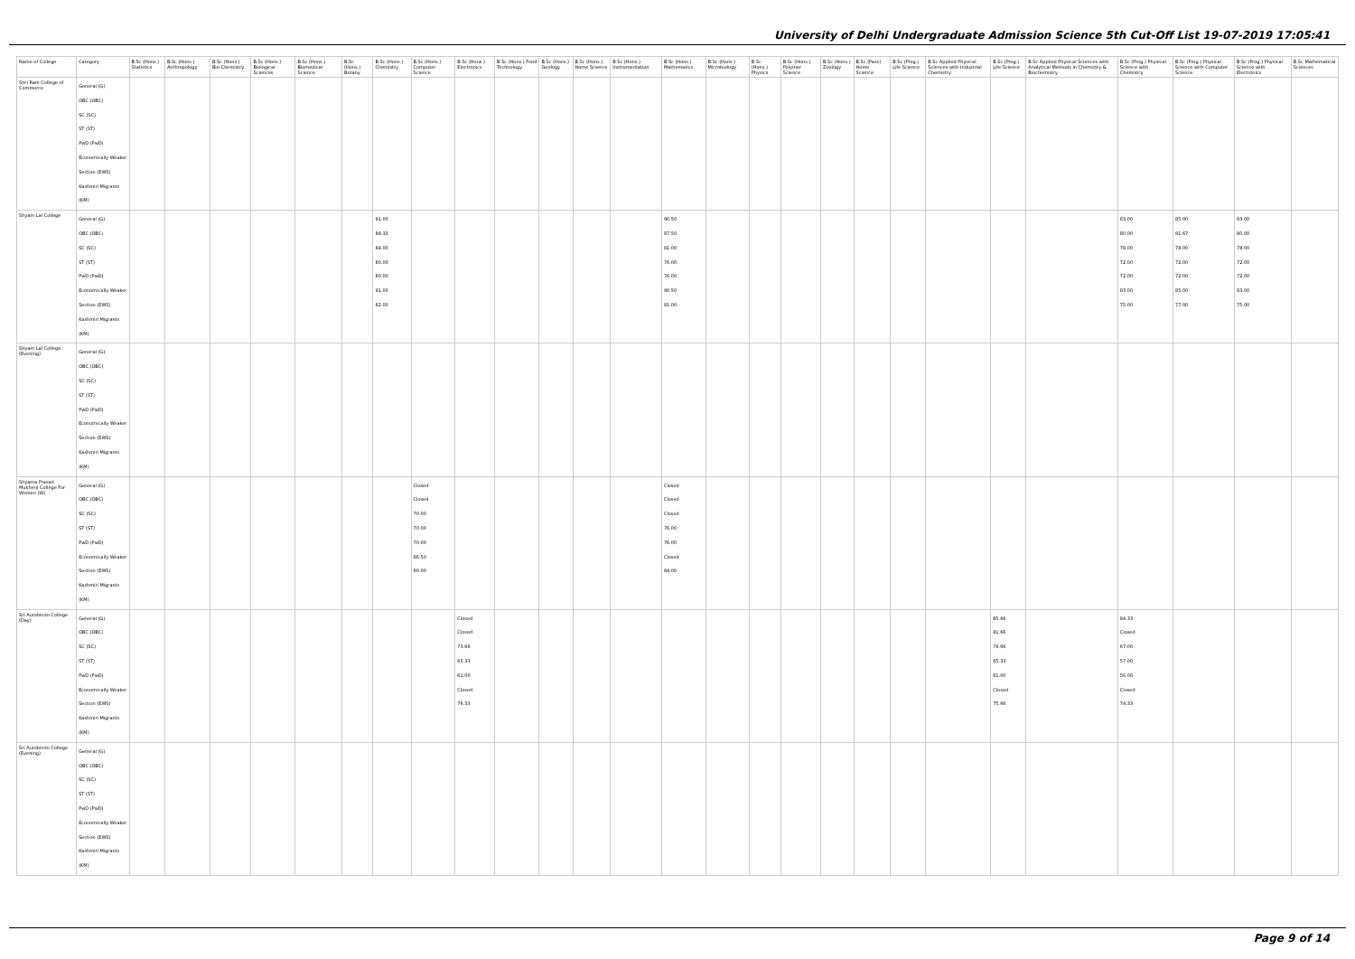University of Delhi Undergraduate Admission Science 5th Cut-Off List 19-07-2019 17:05:41
| Name of College | Category | B.Sc (Hons.) Statistics | B.Sc (Hons.) Anthropology | B.Sc (Hons.) Bio-Chemistry | B.Sc (Hons.) Biological Sciences | B.Sc (Hons.) Biomedical Science | B.Sc (Hons.) Botany | B.Sc (Hons.) Chemistry | B.Sc (Hons.) Computer Science | B.Sc (Hons.) Electronics | B.Sc (Hons.) Food Technology | B.Sc (Hons.) Geology | B.Sc (Hons.) Home Science | B.Sc (Hons.) Instrumentation | B.Sc (Hons.) Mathematics | B.Sc (Hons.) Microbiology | B.Sc (Hons.) Physics | B.Sc (Hons.) Polymer Science | B.Sc (Hons.) Zoology | B.Sc (Pass) Home Science | B.Sc (Prog.) Life Science | B.Sc Applied Physical Sciences with Industrial Chemistry | B.Sc (Prog.) Life Science | B.Sc Applied Physical Sciences with Analytical Methods in Chemistry & Biochemistry | B.Sc (Prog.) Physical Science with Chemistry | B.Sc (Prog.) Physical Science with Computer Science | B.Sc (Prog.) Physical Science with Electronics | B.Sc Mathematical Sciences |
| --- | --- | --- | --- | --- | --- | --- | --- | --- | --- | --- | --- | --- | --- | --- | --- | --- | --- | --- | --- | --- | --- | --- | --- | --- | --- | --- | --- | --- |
| Shri Ram College of Commerce | General (G) OBC (OBC) SC (SC) ST (ST) PwD (PwD) Economically Weaker Section (EWS) Kashmiri Migrants (KM) | | | | | | | | | | | | | | | | | | | | | | | | | | | |
| Shyam Lal College | General (G) OBC (OBC) SC (SC) ST (ST) PwD (PwD) Economically Weaker Section (EWS) Kashmiri Migrants (KM) | | | | | | | 91.00 88.33 84.00 80.00 80.00 91.00 82.00 | | | | | | | 90.50 87.50 81.00 76.00 76.00 90.50 81.00 | | | | | | | | | | 83.00 80.00 78.00 72.00 72.00 83.00 75.00 | 85.00 81.67 78.00 72.00 72.00 85.00 77.00 | 83.00 80.00 78.00 72.00 72.00 83.00 75.00 | |
| Shyam Lal College (Evening) | General (G) OBC (OBC) SC (SC) ST (ST) PwD (PwD) Economically Weaker Section (EWS) Kashmiri Migrants (KM) | | | | | | | | | | | | | | | | | | | | | | | | | | | |
| Shyama Prasad Mukherji College For Women (W) | General (G) OBC (OBC) SC (SC) ST (ST) PwD (PwD) Economically Weaker Section (EWS) Kashmiri Migrants (KM) | | | | | | | | Closed Closed 70.00 70.00 70.00 86.50 80.00 | | | | | | Closed Closed Closed 76.00 76.00 Closed 84.00 | | | | | | | | | | | | | |
| Sri Aurobindo College (Day) | General (G) OBC (OBC) SC (SC) ST (ST) PwD (PwD) Economically Weaker Section (EWS) Kashmiri Migrants (KM) | | | | | | | | | Closed Closed 73.66 65.33 61.00 Closed 76.33 | | | | | | | | | | | | | 85.66 81.66 74.66 65.33 61.00 Closed 75.66 | | 84.33 Closed 67.00 57.00 56.00 Closed 74.33 | | | |
| Sri Aurobindo College (Evening) | General (G) OBC (OBC) SC (SC) ST (ST) PwD (PwD) Economically Weaker Section (EWS) Kashmiri Migrants (KM) | | | | | | | | | | | | | | | | | | | | | | | | | | | |
Page 9 of 14